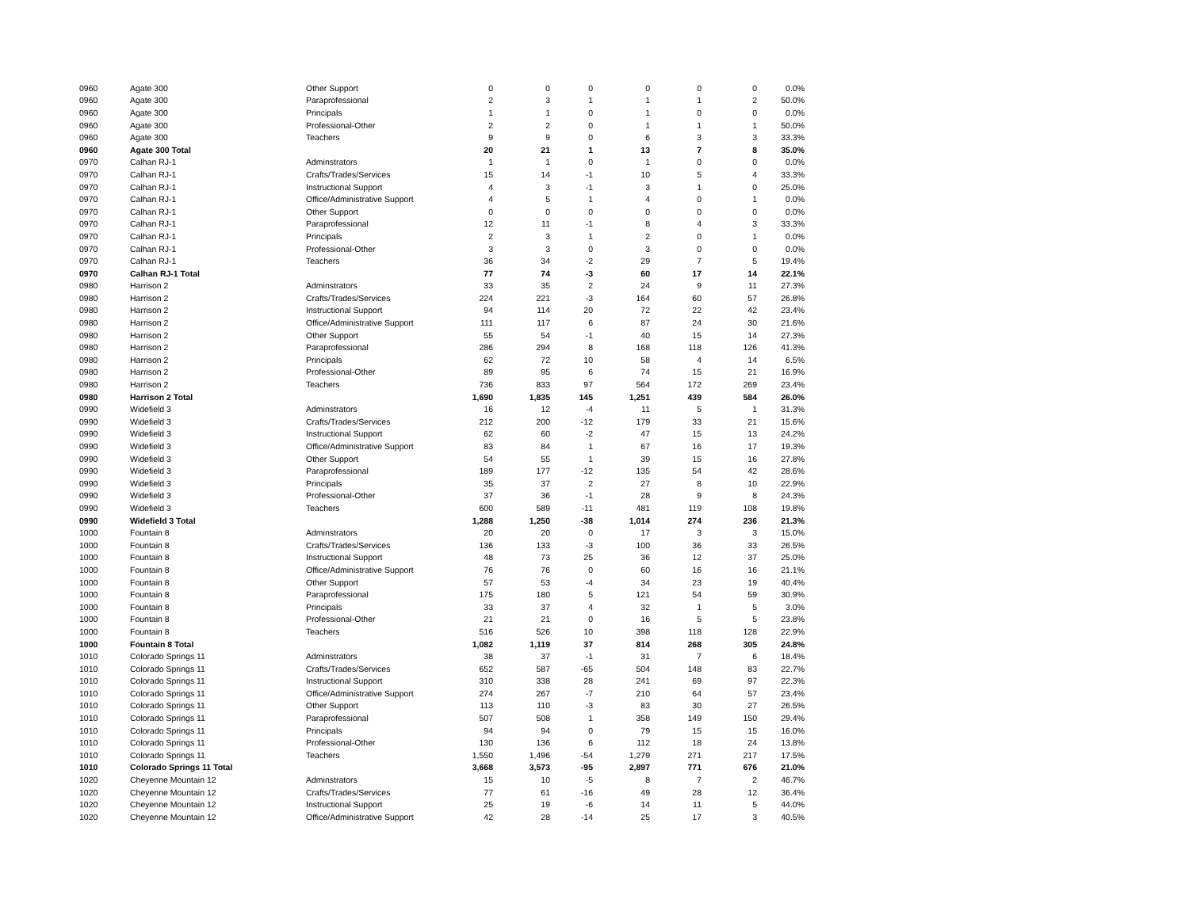| 0960 | Agate 300 | Other Support | 0 | 0 | 0 | 0 | 0 | 0 | 0.0% |
| 0960 | Agate 300 | Paraprofessional | 2 | 3 | 1 | 1 | 1 | 2 | 50.0% |
| 0960 | Agate 300 | Principals | 1 | 1 | 0 | 1 | 0 | 0 | 0.0% |
| 0960 | Agate 300 | Professional-Other | 2 | 2 | 0 | 1 | 1 | 1 | 50.0% |
| 0960 | Agate 300 | Teachers | 9 | 9 | 0 | 6 | 3 | 3 | 33.3% |
| 0960 | Agate 300 Total | | 20 | 21 | 1 | 13 | 7 | 8 | 35.0% |
| 0970 | Calhan RJ-1 | Adminstrators | 1 | 1 | 0 | 1 | 0 | 0 | 0.0% |
| 0970 | Calhan RJ-1 | Crafts/Trades/Services | 15 | 14 | -1 | 10 | 5 | 4 | 33.3% |
| 0970 | Calhan RJ-1 | Instructional Support | 4 | 3 | -1 | 3 | 1 | 0 | 25.0% |
| 0970 | Calhan RJ-1 | Office/Administrative Support | 4 | 5 | 1 | 4 | 0 | 1 | 0.0% |
| 0970 | Calhan RJ-1 | Other Support | 0 | 0 | 0 | 0 | 0 | 0 | 0.0% |
| 0970 | Calhan RJ-1 | Paraprofessional | 12 | 11 | -1 | 8 | 4 | 3 | 33.3% |
| 0970 | Calhan RJ-1 | Principals | 2 | 3 | 1 | 2 | 0 | 1 | 0.0% |
| 0970 | Calhan RJ-1 | Professional-Other | 3 | 3 | 0 | 3 | 0 | 0 | 0.0% |
| 0970 | Calhan RJ-1 | Teachers | 36 | 34 | -2 | 29 | 7 | 5 | 19.4% |
| 0970 | Calhan RJ-1 Total | | 77 | 74 | -3 | 60 | 17 | 14 | 22.1% |
| 0980 | Harrison 2 | Adminstrators | 33 | 35 | 2 | 24 | 9 | 11 | 27.3% |
| 0980 | Harrison 2 | Crafts/Trades/Services | 224 | 221 | -3 | 164 | 60 | 57 | 26.8% |
| 0980 | Harrison 2 | Instructional Support | 94 | 114 | 20 | 72 | 22 | 42 | 23.4% |
| 0980 | Harrison 2 | Office/Administrative Support | 111 | 117 | 6 | 87 | 24 | 30 | 21.6% |
| 0980 | Harrison 2 | Other Support | 55 | 54 | -1 | 40 | 15 | 14 | 27.3% |
| 0980 | Harrison 2 | Paraprofessional | 286 | 294 | 8 | 168 | 118 | 126 | 41.3% |
| 0980 | Harrison 2 | Principals | 62 | 72 | 10 | 58 | 4 | 14 | 6.5% |
| 0980 | Harrison 2 | Professional-Other | 89 | 95 | 6 | 74 | 15 | 21 | 16.9% |
| 0980 | Harrison 2 | Teachers | 736 | 833 | 97 | 564 | 172 | 269 | 23.4% |
| 0980 | Harrison 2 Total | | 1,690 | 1,835 | 145 | 1,251 | 439 | 584 | 26.0% |
| 0990 | Widefield 3 | Adminstrators | 16 | 12 | -4 | 11 | 5 | 1 | 31.3% |
| 0990 | Widefield 3 | Crafts/Trades/Services | 212 | 200 | -12 | 179 | 33 | 21 | 15.6% |
| 0990 | Widefield 3 | Instructional Support | 62 | 60 | -2 | 47 | 15 | 13 | 24.2% |
| 0990 | Widefield 3 | Office/Administrative Support | 83 | 84 | 1 | 67 | 16 | 17 | 19.3% |
| 0990 | Widefield 3 | Other Support | 54 | 55 | 1 | 39 | 15 | 16 | 27.8% |
| 0990 | Widefield 3 | Paraprofessional | 189 | 177 | -12 | 135 | 54 | 42 | 28.6% |
| 0990 | Widefield 3 | Principals | 35 | 37 | 2 | 27 | 8 | 10 | 22.9% |
| 0990 | Widefield 3 | Professional-Other | 37 | 36 | -1 | 28 | 9 | 8 | 24.3% |
| 0990 | Widefield 3 | Teachers | 600 | 589 | -11 | 481 | 119 | 108 | 19.8% |
| 0990 | Widefield 3 Total | | 1,288 | 1,250 | -38 | 1,014 | 274 | 236 | 21.3% |
| 1000 | Fountain 8 | Adminstrators | 20 | 20 | 0 | 17 | 3 | 3 | 15.0% |
| 1000 | Fountain 8 | Crafts/Trades/Services | 136 | 133 | -3 | 100 | 36 | 33 | 26.5% |
| 1000 | Fountain 8 | Instructional Support | 48 | 73 | 25 | 36 | 12 | 37 | 25.0% |
| 1000 | Fountain 8 | Office/Administrative Support | 76 | 76 | 0 | 60 | 16 | 16 | 21.1% |
| 1000 | Fountain 8 | Other Support | 57 | 53 | -4 | 34 | 23 | 19 | 40.4% |
| 1000 | Fountain 8 | Paraprofessional | 175 | 180 | 5 | 121 | 54 | 59 | 30.9% |
| 1000 | Fountain 8 | Principals | 33 | 37 | 4 | 32 | 1 | 5 | 3.0% |
| 1000 | Fountain 8 | Professional-Other | 21 | 21 | 0 | 16 | 5 | 5 | 23.8% |
| 1000 | Fountain 8 | Teachers | 516 | 526 | 10 | 398 | 118 | 128 | 22.9% |
| 1000 | Fountain 8 Total | | 1,082 | 1,119 | 37 | 814 | 268 | 305 | 24.8% |
| 1010 | Colorado Springs 11 | Adminstrators | 38 | 37 | -1 | 31 | 7 | 6 | 18.4% |
| 1010 | Colorado Springs 11 | Crafts/Trades/Services | 652 | 587 | -65 | 504 | 148 | 83 | 22.7% |
| 1010 | Colorado Springs 11 | Instructional Support | 310 | 338 | 28 | 241 | 69 | 97 | 22.3% |
| 1010 | Colorado Springs 11 | Office/Administrative Support | 274 | 267 | -7 | 210 | 64 | 57 | 23.4% |
| 1010 | Colorado Springs 11 | Other Support | 113 | 110 | -3 | 83 | 30 | 27 | 26.5% |
| 1010 | Colorado Springs 11 | Paraprofessional | 507 | 508 | 1 | 358 | 149 | 150 | 29.4% |
| 1010 | Colorado Springs 11 | Principals | 94 | 94 | 0 | 79 | 15 | 15 | 16.0% |
| 1010 | Colorado Springs 11 | Professional-Other | 130 | 136 | 6 | 112 | 18 | 24 | 13.8% |
| 1010 | Colorado Springs 11 | Teachers | 1,550 | 1,496 | -54 | 1,279 | 271 | 217 | 17.5% |
| 1010 | Colorado Springs 11 Total | | 3,668 | 3,573 | -95 | 2,897 | 771 | 676 | 21.0% |
| 1020 | Cheyenne Mountain 12 | Adminstrators | 15 | 10 | -5 | 8 | 7 | 2 | 46.7% |
| 1020 | Cheyenne Mountain 12 | Crafts/Trades/Services | 77 | 61 | -16 | 49 | 28 | 12 | 36.4% |
| 1020 | Cheyenne Mountain 12 | Instructional Support | 25 | 19 | -6 | 14 | 11 | 5 | 44.0% |
| 1020 | Cheyenne Mountain 12 | Office/Administrative Support | 42 | 28 | -14 | 25 | 17 | 3 | 40.5% |